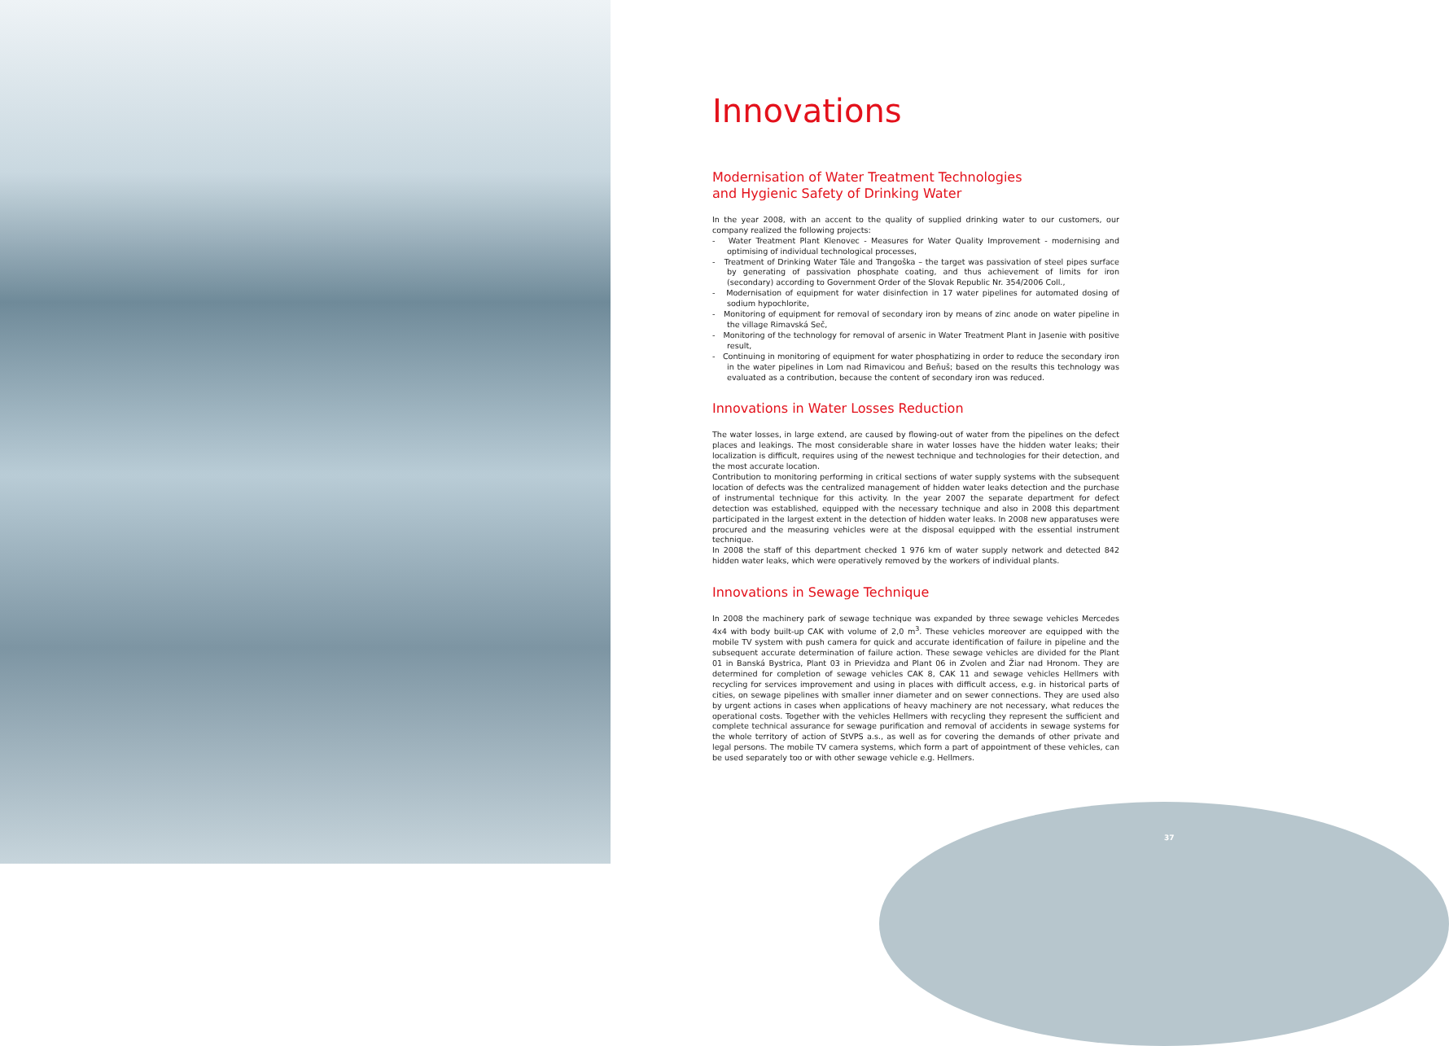Innovations
Modernisation of Water Treatment Technologies
and Hygienic Safety of Drinking Water
In the year 2008, with an accent to the quality of supplied drinking water to our customers, our company realized the following projects:
- Water Treatment Plant Klenovec - Measures for Water Quality Improvement - modernising and optimising of individual technological processes,
- Treatment of Drinking Water Tále and Trangoška – the target was passivation of steel pipes surface by generating of passivation phosphate coating, and thus achievement of limits for iron (secondary) according to Government Order of the Slovak Republic Nr. 354/2006 Coll.,
- Modernisation of equipment for water disinfection in 17 water pipelines for automated dosing of sodium hypochlorite,
- Monitoring of equipment for removal of secondary iron by means of zinc anode on water pipeline in the village Rimavská Seč,
- Monitoring of the technology for removal of arsenic in Water Treatment Plant in Jasenie with positive result,
- Continuing in monitoring of equipment for water phosphatizing in order to reduce the secondary iron in the water pipelines in Lom nad Rimavicou and Beňuš; based on the results this technology was evaluated as a contribution, because the content of secondary iron was reduced.
Innovations in Water Losses Reduction
The water losses, in large extend, are caused by flowing-out of water from the pipelines on the defect places and leakings. The most considerable share in water losses have the hidden water leaks; their localization is difficult, requires using of the newest technique and technologies for their detection, and the most accurate location.
Contribution to monitoring performing in critical sections of water supply systems with the subsequent location of defects was the centralized management of hidden water leaks detection and the purchase of instrumental technique for this activity. In the year 2007 the separate department for defect detection was established, equipped with the necessary technique and also in 2008 this department participated in the largest extent in the detection of hidden water leaks. In 2008 new apparatuses were procured and the measuring vehicles were at the disposal equipped with the essential instrument technique.
In 2008 the staff of this department checked 1 976 km of water supply network and detected 842 hidden water leaks, which were operatively removed by the workers of individual plants.
Innovations in Sewage Technique
In 2008 the machinery park of sewage technique was expanded by three sewage vehicles Mercedes 4x4 with body built-up CAK with volume of 2,0 m<sup>3</sup>. These vehicles moreover are equipped with the mobile TV system with push camera for quick and accurate identification of failure in pipeline and the subsequent accurate determination of failure action. These sewage vehicles are divided for the Plant 01 in Banská Bystrica, Plant 03 in Prievidza and Plant 06 in Zvolen and Žiar nad Hronom. They are determined for completion of sewage vehicles CAK 8, CAK 11 and sewage vehicles Hellmers with recycling for services improvement and using in places with difficult access, e.g. in historical parts of cities, on sewage pipelines with smaller inner diameter and on sewer connections. They are used also by urgent actions in cases when applications of heavy machinery are not necessary, what reduces the operational costs. Together with the vehicles Hellmers with recycling they represent the sufficient and complete technical assurance for sewage purification and removal of accidents in sewage systems for the whole territory of action of StVPS a.s., as well as for covering the demands of other private and legal persons. The mobile TV camera systems, which form a part of appointment of these vehicles, can be used separately too or with other sewage vehicle e.g. Hellmers.
37